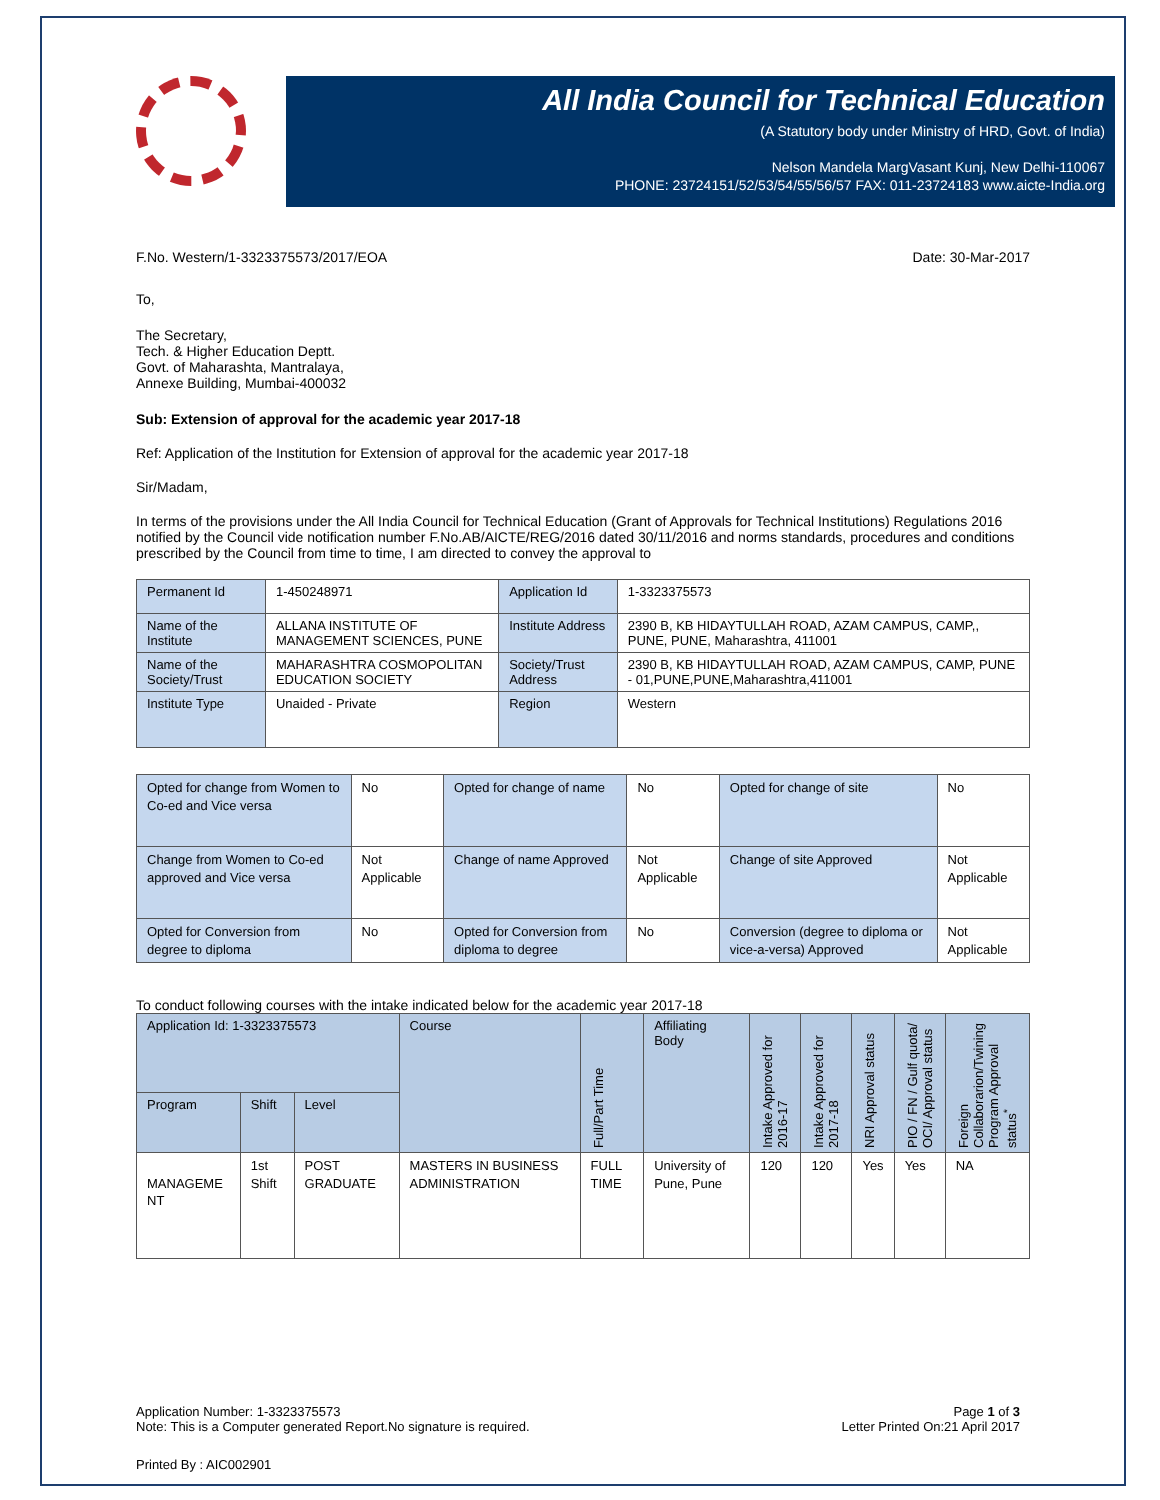All India Council for Technical Education
(A Statutory body under Ministry of HRD, Govt. of India)
Nelson Mandela MargVasant Kunj, New Delhi-110067
PHONE: 23724151/52/53/54/55/56/57 FAX: 011-23724183 www.aicte-India.org
F.No. Western/1-3323375573/2017/EOA Date: 30-Mar-2017
To,
The Secretary,
Tech. & Higher Education Deptt.
Govt. of Maharashta, Mantralaya,
Annexe Building, Mumbai-400032
Sub: Extension of approval for the academic year 2017-18
Ref: Application of the Institution for Extension of approval for the academic year 2017-18
Sir/Madam,
In terms of the provisions under the All India Council for Technical Education (Grant of Approvals for Technical Institutions) Regulations 2016 notified by the Council vide notification number F.No.AB/AICTE/REG/2016 dated 30/11/2016 and norms standards, procedures and conditions prescribed by the Council from time to time, I am directed to convey the approval to
| Permanent Id | 1-450248971 | Application Id | 1-3323375573 |
| Name of the Institute | ALLANA INSTITUTE OF MANAGEMENT SCIENCES, PUNE | Institute Address | 2390 B, KB HIDAYTULLAH ROAD, AZAM CAMPUS, CAMP,, PUNE, PUNE, Maharashtra, 411001 |
| Name of the Society/Trust | MAHARASHTRA COSMOPOLITAN EDUCATION SOCIETY | Society/Trust Address | 2390 B, KB HIDAYTULLAH ROAD, AZAM CAMPUS, CAMP, PUNE - 01,PUNE,PUNE,Maharashtra,411001 |
| Institute Type | Unaided - Private | Region | Western |
| Opted for change from Women to Co-ed and Vice versa | No | Opted for change of name | No | Opted for change of site | No |
| Change from Women to Co-ed approved and Vice versa | Not Applicable | Change of name Approved | Not Applicable | Change of site Approved | Not Applicable |
| Opted for Conversion from degree to diploma | No | Opted for Conversion from diploma to degree | No | Conversion (degree to diploma or vice-a-versa) Approved | Not Applicable |
To conduct following courses with the intake indicated below for the academic year 2017-18
| Application Id: 1-3323375573 | | | Course | Full/Part Time | Affiliating Body | Intake Approved for 2016-17 | Intake Approved for 2017-18 | NRI Approval status | PIO / FN / Gulf quota/ OCI/ Approval status | Foreign Collaborarion/Twining Program Approval status<sup>*</sup> |
| --- | --- | --- | --- | --- | --- | --- | --- | --- | --- | --- |
| Program | Shift | Level | | | | | | | | |
| MANAGEME NT | 1st Shift | POST GRADUATE | MASTERS IN BUSINESS ADMINISTRATION | FULL TIME | University of Pune, Pune | 120 | 120 | Yes | Yes | NA |
Application Number: 1-3323375573
Note: This is a Computer generated Report.No signature is required. Page 1 of 3
Letter Printed On:21 April 2017
Printed By : AIC002901